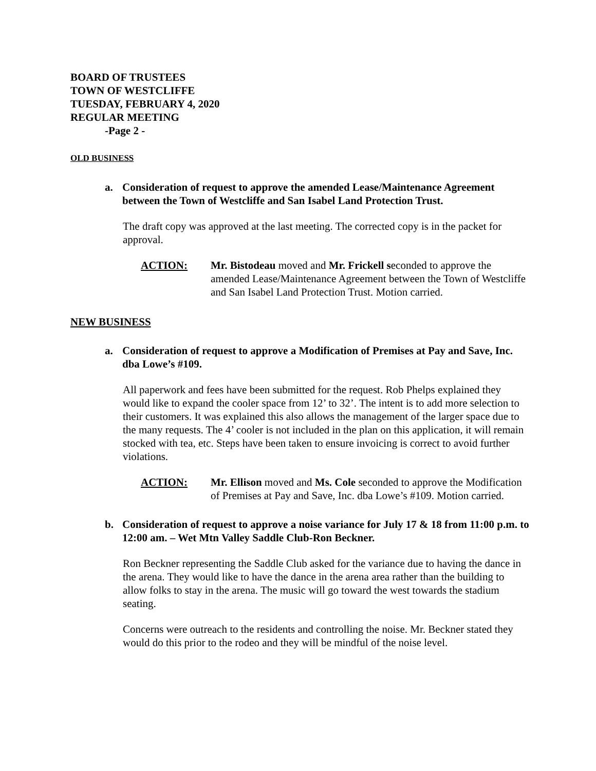BOARD OF TRUSTEES
TOWN OF WESTCLIFFE
TUESDAY, FEBRUARY 4, 2020
REGULAR MEETING
-Page 2 -
OLD BUSINESS
a. Consideration of request to approve the amended Lease/Maintenance Agreement between the Town of Westcliffe and San Isabel Land Protection Trust.
The draft copy was approved at the last meeting. The corrected copy is in the packet for approval.
ACTION: Mr. Bistodeau moved and Mr. Frickell seconded to approve the amended Lease/Maintenance Agreement between the Town of Westcliffe and San Isabel Land Protection Trust. Motion carried.
NEW BUSINESS
a. Consideration of request to approve a Modification of Premises at Pay and Save, Inc. dba Lowe’s #109.
All paperwork and fees have been submitted for the request. Rob Phelps explained they would like to expand the cooler space from 12’ to 32’. The intent is to add more selection to their customers. It was explained this also allows the management of the larger space due to the many requests. The 4’ cooler is not included in the plan on this application, it will remain stocked with tea, etc. Steps have been taken to ensure invoicing is correct to avoid further violations.
ACTION: Mr. Ellison moved and Ms. Cole seconded to approve the Modification of Premises at Pay and Save, Inc. dba Lowe’s #109. Motion carried.
b. Consideration of request to approve a noise variance for July 17 & 18 from 11:00 p.m. to 12:00 am. – Wet Mtn Valley Saddle Club-Ron Beckner.
Ron Beckner representing the Saddle Club asked for the variance due to having the dance in the arena. They would like to have the dance in the arena area rather than the building to allow folks to stay in the arena. The music will go toward the west towards the stadium seating.
Concerns were outreach to the residents and controlling the noise. Mr. Beckner stated they would do this prior to the rodeo and they will be mindful of the noise level.